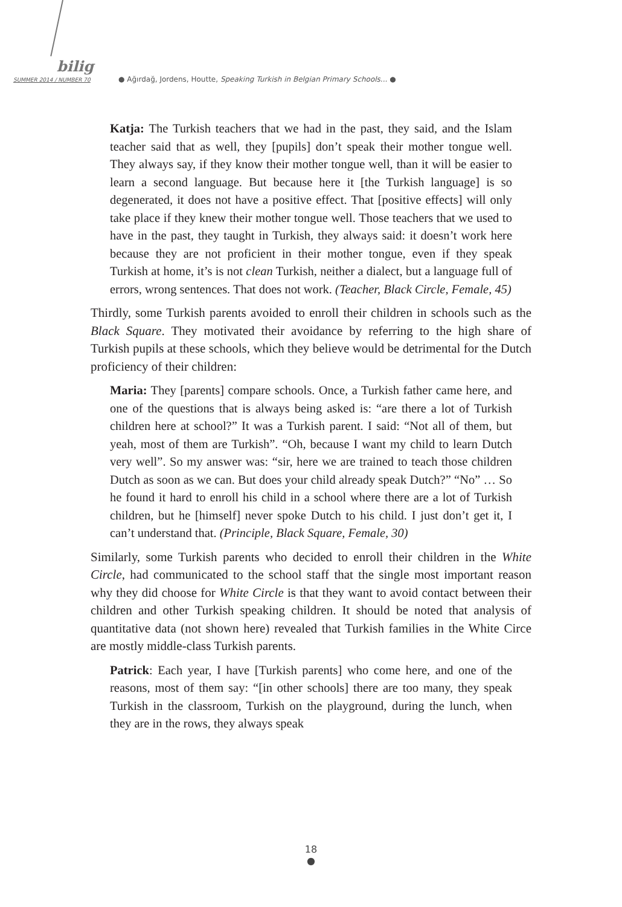bilig
SUMMER 2014 / NUMBER 70 ● Ağırdağ, Jordens, Houtte, Speaking Turkish in Belgian Primary Schools... ●
Katja: The Turkish teachers that we had in the past, they said, and the Islam teacher said that as well, they [pupils] don’t speak their mother tongue well. They always say, if they know their mother tongue well, than it will be easier to learn a second language. But because here it [the Turkish language] is so degenerated, it does not have a positive effect. That [positive effects] will only take place if they knew their mother tongue well. Those teachers that we used to have in the past, they taught in Turkish, they always said: it doesn’t work here because they are not proficient in their mother tongue, even if they speak Turkish at home, it’s is not clean Turkish, neither a dialect, but a language full of errors, wrong sentences. That does not work. (Teacher, Black Circle, Female, 45)
Thirdly, some Turkish parents avoided to enroll their children in schools such as the Black Square. They motivated their avoidance by referring to the high share of Turkish pupils at these schools, which they believe would be detrimental for the Dutch proficiency of their children:
Maria: They [parents] compare schools. Once, a Turkish father came here, and one of the questions that is always being asked is: “are there a lot of Turkish children here at school?” It was a Turkish parent. I said: “Not all of them, but yeah, most of them are Turkish”. “Oh, because I want my child to learn Dutch very well”. So my answer was: “sir, here we are trained to teach those children Dutch as soon as we can. But does your child already speak Dutch?” “No” … So he found it hard to enroll his child in a school where there are a lot of Turkish children, but he [himself] never spoke Dutch to his child. I just don’t get it, I can’t understand that. (Principle, Black Square, Female, 30)
Similarly, some Turkish parents who decided to enroll their children in the White Circle, had communicated to the school staff that the single most important reason why they did choose for White Circle is that they want to avoid contact between their children and other Turkish speaking children. It should be noted that analysis of quantitative data (not shown here) revealed that Turkish families in the White Circe are mostly middle-class Turkish parents.
Patrick: Each year, I have [Turkish parents] who come here, and one of the reasons, most of them say: “[in other schools] there are too many, they speak Turkish in the classroom, Turkish on the playground, during the lunch, when they are in the rows, they always speak
18
●